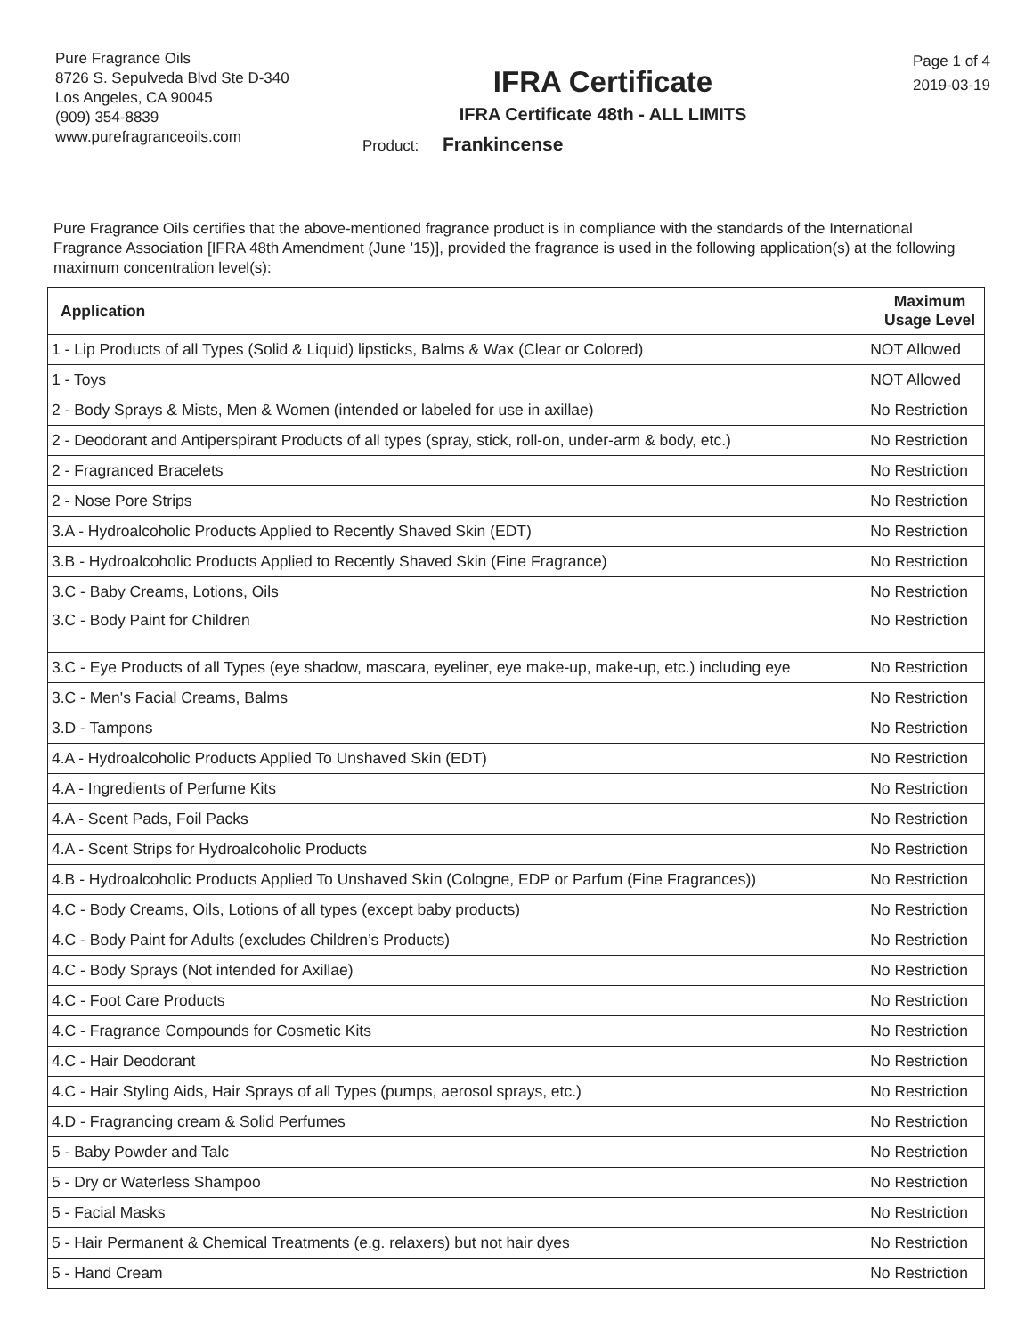Pure Fragrance Oils
8726 S. Sepulveda Blvd Ste D-340
Los Angeles, CA 90045
(909) 354-8839
www.purefragranceoils.com
IFRA Certificate
IFRA Certificate 48th - ALL LIMITS
Product: Frankincense
Page 1 of 4
2019-03-19
Pure Fragrance Oils certifies that the above-mentioned fragrance product is in compliance with the standards of the International Fragrance Association [IFRA 48th Amendment (June '15)], provided the fragrance is used in the following application(s) at the following maximum concentration level(s):
| Application | Maximum Usage Level |
| --- | --- |
| 1 - Lip Products of all Types (Solid & Liquid) lipsticks, Balms & Wax (Clear or Colored) | NOT Allowed |
| 1 - Toys | NOT Allowed |
| 2 - Body Sprays & Mists, Men & Women (intended or labeled for use in axillae) | No Restriction |
| 2 - Deodorant and Antiperspirant Products of all types (spray, stick, roll-on, under-arm & body, etc.) | No Restriction |
| 2 - Fragranced Bracelets | No Restriction |
| 2 - Nose Pore Strips | No Restriction |
| 3.A - Hydroalcoholic Products Applied to Recently Shaved Skin (EDT) | No Restriction |
| 3.B - Hydroalcoholic Products Applied to Recently Shaved Skin (Fine Fragrance) | No Restriction |
| 3.C - Baby Creams, Lotions, Oils | No Restriction |
| 3.C - Body Paint for Children | No Restriction |
| 3.C - Eye Products of all Types (eye shadow, mascara, eyeliner, eye make-up, make-up, etc.) including eye | No Restriction |
| 3.C - Men's Facial Creams, Balms | No Restriction |
| 3.D - Tampons | No Restriction |
| 4.A - Hydroalcoholic Products Applied To Unshaved Skin (EDT) | No Restriction |
| 4.A - Ingredients of Perfume Kits | No Restriction |
| 4.A - Scent Pads, Foil Packs | No Restriction |
| 4.A - Scent Strips for Hydroalcoholic Products | No Restriction |
| 4.B - Hydroalcoholic Products Applied To Unshaved Skin (Cologne, EDP or Parfum (Fine Fragrances)) | No Restriction |
| 4.C - Body Creams, Oils, Lotions of all types (except baby products) | No Restriction |
| 4.C - Body Paint for Adults (excludes Children’s Products) | No Restriction |
| 4.C - Body Sprays (Not intended for Axillae) | No Restriction |
| 4.C - Foot Care Products | No Restriction |
| 4.C - Fragrance Compounds for Cosmetic Kits | No Restriction |
| 4.C - Hair Deodorant | No Restriction |
| 4.C - Hair Styling Aids, Hair Sprays of all Types (pumps, aerosol sprays, etc.) | No Restriction |
| 4.D - Fragrancing cream & Solid Perfumes | No Restriction |
| 5 - Baby Powder and Talc | No Restriction |
| 5 - Dry or Waterless Shampoo | No Restriction |
| 5 - Facial Masks | No Restriction |
| 5 - Hair Permanent & Chemical Treatments (e.g. relaxers) but not hair dyes | No Restriction |
| 5 - Hand Cream | No Restriction |